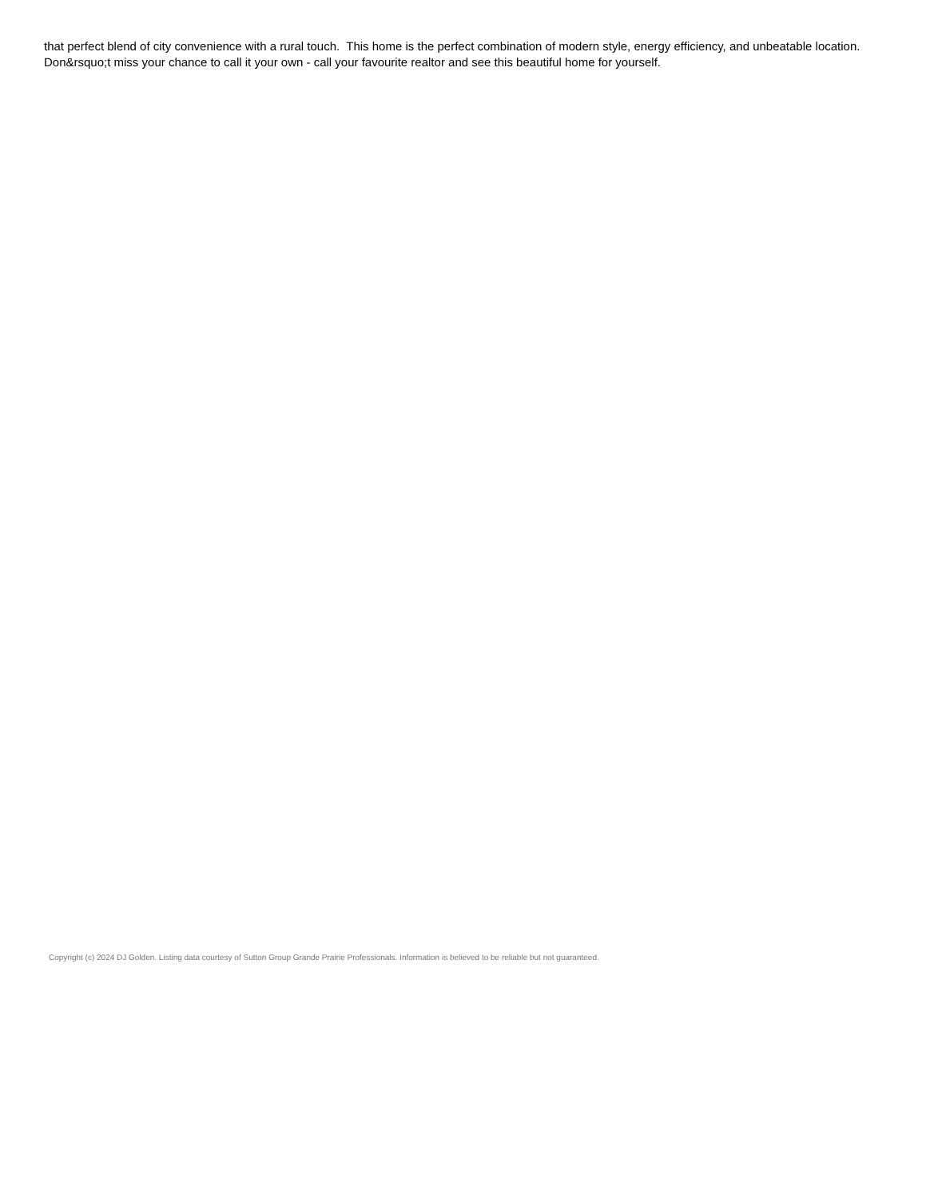that perfect blend of city convenience with a rural touch. This home is the perfect combination of modern style, energy efficiency, and unbeatable location. Don&rsquo;t miss your chance to call it your own - call your favourite realtor and see this beautiful home for yourself.
Copyright (c) 2024 DJ Golden. Listing data courtesy of Sutton Group Grande Prairie Professionals. Information is believed to be reliable but not guaranteed.